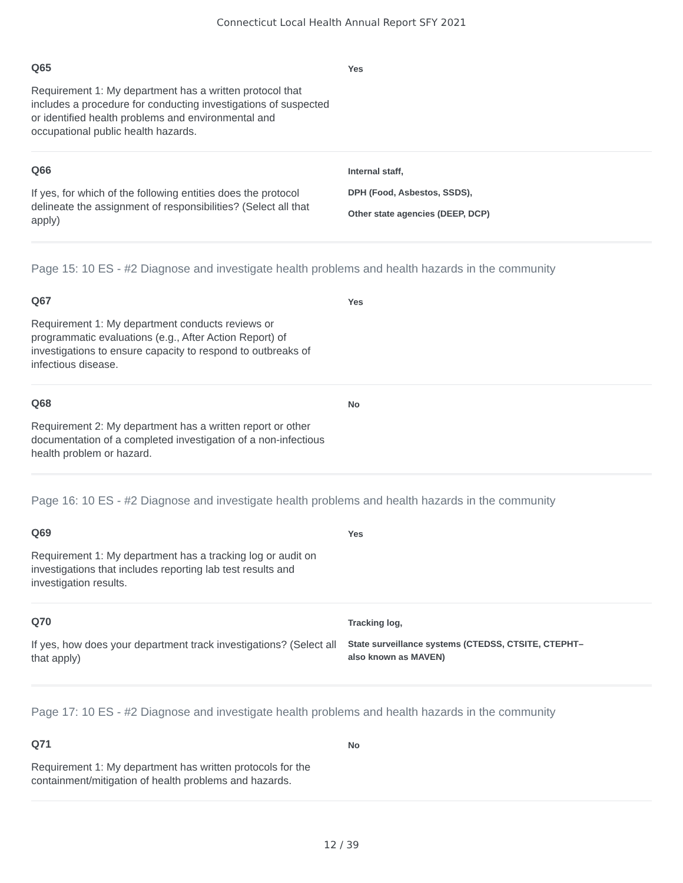Connecticut Local Health Annual Report SFY 2021
Q65
Requirement 1: My department has a written protocol that includes a procedure for conducting investigations of suspected or identified health problems and environmental and occupational public health hazards.
Yes
Q66
If yes, for which of the following entities does the protocol delineate the assignment of responsibilities? (Select all that apply)
Internal staff,
DPH (Food, Asbestos, SSDS),
Other state agencies (DEEP, DCP)
Page 15: 10 ES - #2 Diagnose and investigate health problems and health hazards in the community
Q67
Requirement 1: My department conducts reviews or programmatic evaluations (e.g., After Action Report) of investigations to ensure capacity to respond to outbreaks of infectious disease.
Yes
Q68
Requirement 2: My department has a written report or other documentation of a completed investigation of a non-infectious health problem or hazard.
No
Page 16: 10 ES - #2 Diagnose and investigate health problems and health hazards in the community
Q69
Requirement 1: My department has a tracking log or audit on investigations that includes reporting lab test results and investigation results.
Yes
Q70
If yes, how does your department track investigations? (Select all that apply)
Tracking log,
State surveillance systems (CTEDSS, CTSITE, CTEPHT–
also known as MAVEN)
Page 17: 10 ES - #2 Diagnose and investigate health problems and health hazards in the community
Q71
Requirement 1: My department has written protocols for the containment/mitigation of health problems and hazards.
No
12 / 39